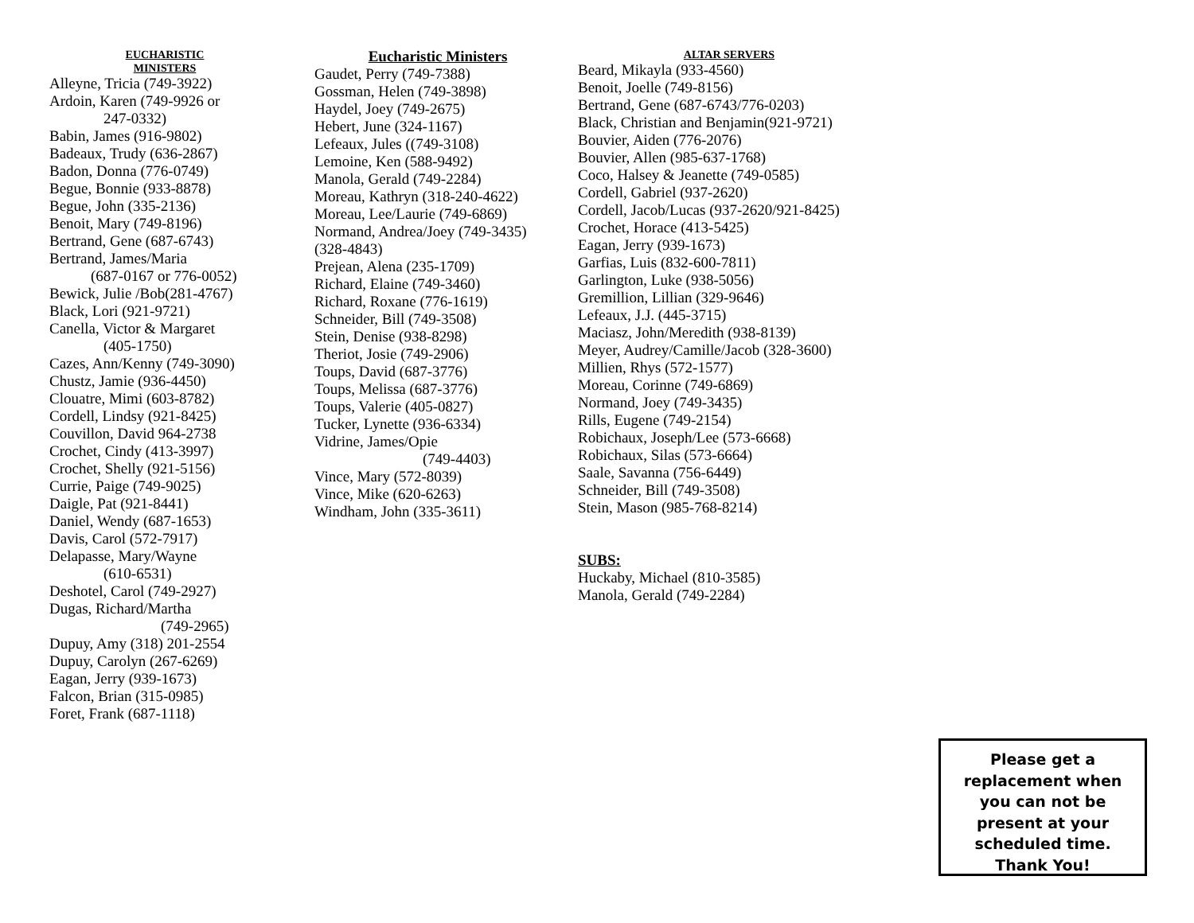EUCHARISTIC
MINISTERS
Alleyne, Tricia (749-3922)
Ardoin, Karen (749-9926 or
247-0332)
Babin, James (916-9802)
Badeaux, Trudy (636-2867)
Badon, Donna (776-0749)
Begue, Bonnie (933-8878)
Begue, John (335-2136)
Benoit, Mary (749-8196)
Bertrand, Gene (687-6743)
Bertrand, James/Maria
(687-0167 or 776-0052)
Bewick, Julie /Bob(281-4767)
Black, Lori (921-9721)
Canella, Victor & Margaret
(405-1750)
Cazes, Ann/Kenny (749-3090)
Chustz, Jamie (936-4450)
Clouatre, Mimi (603-8782)
Cordell, Lindsy (921-8425)
Couvillon, David 964-2738
Crochet, Cindy (413-3997)
Crochet, Shelly (921-5156)
Currie, Paige (749-9025)
Daigle, Pat (921-8441)
Daniel, Wendy (687-1653)
Davis, Carol (572-7917)
Delapasse, Mary/Wayne
(610-6531)
Deshotel, Carol (749-2927)
Dugas, Richard/Martha
(749-2965)
Dupuy, Amy (318) 201-2554
Dupuy, Carolyn (267-6269)
Eagan, Jerry (939-1673)
Falcon, Brian (315-0985)
Foret, Frank (687-1118)
Eucharistic Ministers
Gaudet, Perry (749-7388)
Gossman, Helen (749-3898)
Haydel, Joey (749-2675)
Hebert, June (324-1167)
Lefeaux, Jules ((749-3108)
Lemoine, Ken (588-9492)
Manola, Gerald (749-2284)
Moreau, Kathryn (318-240-4622)
Moreau, Lee/Laurie (749-6869)
Normand, Andrea/Joey (749-3435)
(328-4843)
Prejean, Alena (235-1709)
Richard, Elaine (749-3460)
Richard, Roxane (776-1619)
Schneider, Bill (749-3508)
Stein, Denise (938-8298)
Theriot, Josie (749-2906)
Toups, David (687-3776)
Toups, Melissa (687-3776)
Toups, Valerie (405-0827)
Tucker, Lynette (936-6334)
Vidrine, James/Opie
(749-4403)
Vince, Mary (572-8039)
Vince, Mike (620-6263)
Windham, John (335-3611)
ALTAR SERVERS
Beard, Mikayla (933-4560)
Benoit, Joelle (749-8156)
Bertrand, Gene (687-6743/776-0203)
Black, Christian and Benjamin(921-9721)
Bouvier, Aiden (776-2076)
Bouvier, Allen (985-637-1768)
Coco, Halsey & Jeanette (749-0585)
Cordell, Gabriel (937-2620)
Cordell, Jacob/Lucas (937-2620/921-8425)
Crochet, Horace (413-5425)
Eagan, Jerry (939-1673)
Garfias, Luis (832-600-7811)
Garlington, Luke (938-5056)
Gremillion, Lillian (329-9646)
Lefeaux, J.J. (445-3715)
Maciasz, John/Meredith (938-8139)
Meyer, Audrey/Camille/Jacob (328-3600)
Millien, Rhys (572-1577)
Moreau, Corinne (749-6869)
Normand, Joey (749-3435)
Rills, Eugene (749-2154)
Robichaux, Joseph/Lee (573-6668)
Robichaux, Silas (573-6664)
Saale, Savanna (756-6449)
Schneider, Bill (749-3508)
Stein, Mason (985-768-8214)
SUBS:
Huckaby, Michael (810-3585)
Manola, Gerald (749-2284)
Please get a
replacement when
you can not be
present at your
scheduled time.
Thank You!